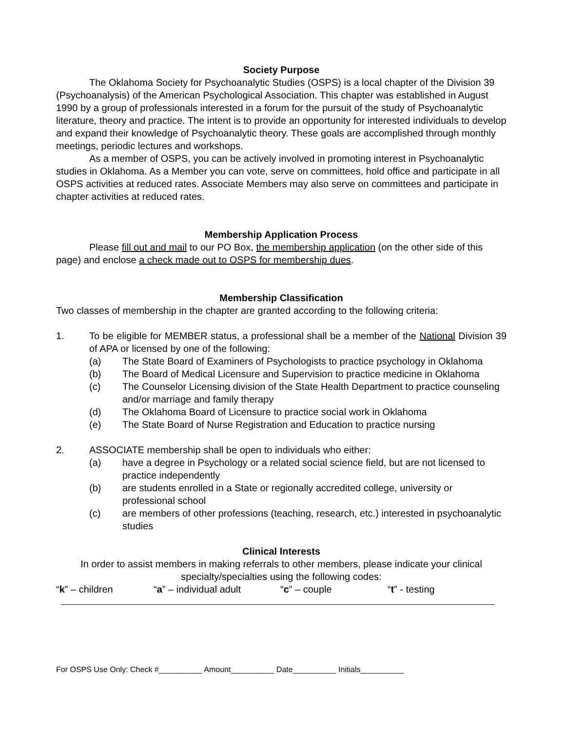Society Purpose
The Oklahoma Society for Psychoanalytic Studies (OSPS) is a local chapter of the Division 39 (Psychoanalysis) of the American Psychological Association. This chapter was established in August 1990 by a group of professionals interested in a forum for the pursuit of the study of Psychoanalytic literature, theory and practice. The intent is to provide an opportunity for interested individuals to develop and expand their knowledge of Psychoanalytic theory. These goals are accomplished through monthly meetings, periodic lectures and workshops.
As a member of OSPS, you can be actively involved in promoting interest in Psychoanalytic studies in Oklahoma. As a Member you can vote, serve on committees, hold office and participate in all OSPS activities at reduced rates. Associate Members may also serve on committees and participate in chapter activities at reduced rates.
Membership Application Process
Please fill out and mail to our PO Box, the membership application (on the other side of this page) and enclose a check made out to OSPS for membership dues.
Membership Classification
Two classes of membership in the chapter are granted according to the following criteria:
1. To be eligible for MEMBER status, a professional shall be a member of the National Division 39 of APA or licensed by one of the following:
(a) The State Board of Examiners of Psychologists to practice psychology in Oklahoma
(b) The Board of Medical Licensure and Supervision to practice medicine in Oklahoma
(c) The Counselor Licensing division of the State Health Department to practice counseling and/or marriage and family therapy
(d) The Oklahoma Board of Licensure to practice social work in Oklahoma
(e) The State Board of Nurse Registration and Education to practice nursing
2. ASSOCIATE membership shall be open to individuals who either:
(a) have a degree in Psychology or a related social science field, but are not licensed to practice independently
(b) are students enrolled in a State or regionally accredited college, university or professional school
(c) are members of other professions (teaching, research, etc.) interested in psychoanalytic studies
Clinical Interests
In order to assist members in making referrals to other members, please indicate your clinical specialty/specialties using the following codes:
“k” – children “a” – individual adult “c” – couple “t” - testing
For OSPS Use Only: Check #__________ Amount__________ Date__________ Initials__________